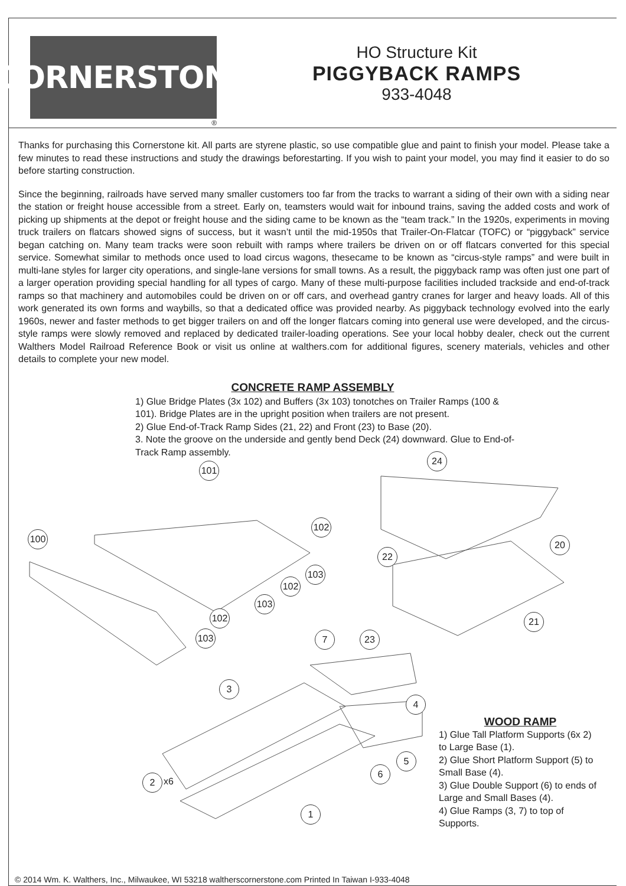CORNERSTONE
®
HO Structure Kit
PIGGYBACK RAMPS
933-4048
Thanks for purchasing this Cornerstone kit. All parts are styrene plastic, so use compatible glue and paint to finish your model. Please take a few minutes to read these instructions and study the drawings beforestarting. If you wish to paint your model, you may find it easier to do so before starting construction.
Since the beginning, railroads have served many smaller customers too far from the tracks to warrant a siding of their own with a siding near the station or freight house accessible from a street. Early on, teamsters would wait for inbound trains, saving the added costs and work of picking up shipments at the depot or freight house and the siding came to be known as the “team track.” In the 1920s, experiments in moving truck trailers on flatcars showed signs of success, but it wasn’t until the mid-1950s that Trailer-On-Flatcar (TOFC) or “piggyback” service began catching on. Many team tracks were soon rebuilt with ramps where trailers be driven on or off flatcars converted for this special service. Somewhat similar to methods once used to load circus wagons, thesecame to be known as “circus-style ramps” and were built in multi-lane styles for larger city operations, and single-lane versions for small towns. As a result, the piggyback ramp was often just one part of a larger operation providing special handling for all types of cargo. Many of these multi-purpose facilities included trackside and end-of-track ramps so that machinery and automobiles could be driven on or off cars, and overhead gantry cranes for larger and heavy loads. All of this work generated its own forms and waybills, so that a dedicated office was provided nearby. As piggyback technology evolved into the early 1960s, newer and faster methods to get bigger trailers on and off the longer flatcars coming into general use were developed, and the circus-style ramps were slowly removed and replaced by dedicated trailer-loading operations. See your local hobby dealer, check out the current Walthers Model Railroad Reference Book or visit us online at walthers.com for additional figures, scenery materials, vehicles and other details to complete your new model.
CONCRETE RAMP ASSEMBLY
1) Glue Bridge Plates (3x 102) and Buffers (3x 103) tonotches on Trailer Ramps (100 & 101). Bridge Plates are in the upright position when trailers are not present.
2) Glue End-of-Track Ramp Sides (21, 22) and Front (23) to Base (20).
3. Note the groove on the underside and gently bend Deck (24) downward. Glue to End-of-Track Ramp assembly.
101
24
100
102
20
22
103
102
103
102 21
103 7 23
3
4
5
6
2 x6
1
WOOD RAMP
1) Glue Tall Platform Supports (6x 2) to Large Base (1).
2) Glue Short Platform Support (5) to Small Base (4).
3) Glue Double Support (6) to ends of Large and Small Bases (4).
4) Glue Ramps (3, 7) to top of Supports.
© 2014 Wm. K. Walthers, Inc., Milwaukee, WI 53218 waltherscornerstone.com Printed In Taiwan I-933-4048